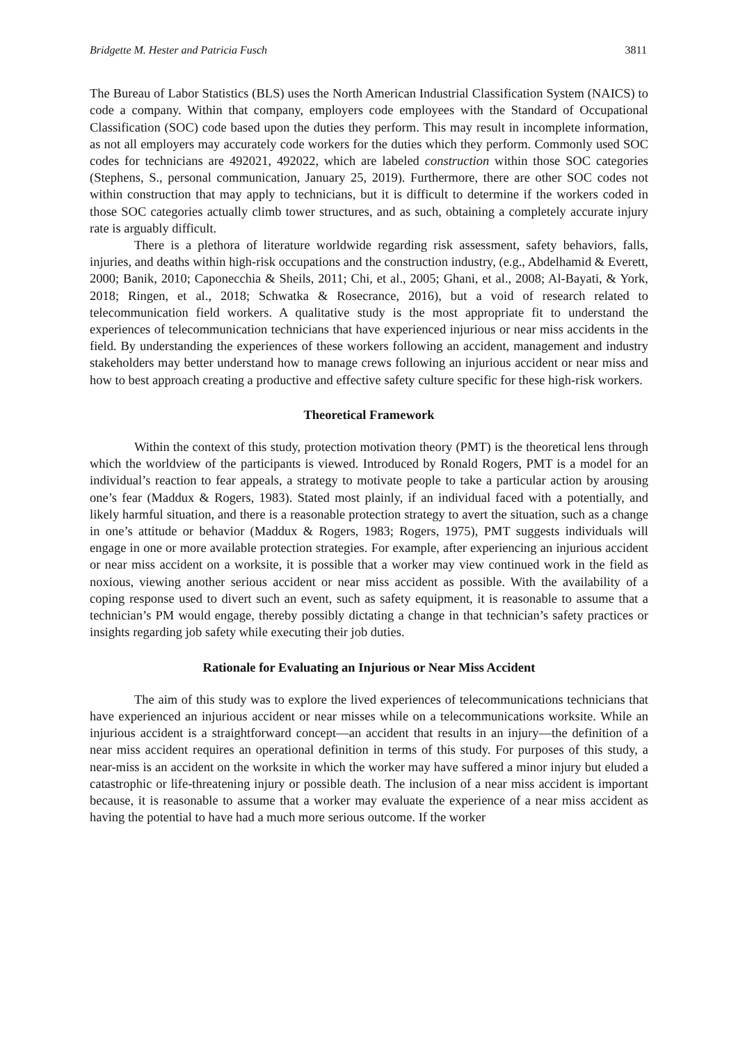Bridgette M. Hester and Patricia Fusch 3811
The Bureau of Labor Statistics (BLS) uses the North American Industrial Classification System (NAICS) to code a company. Within that company, employers code employees with the Standard of Occupational Classification (SOC) code based upon the duties they perform. This may result in incomplete information, as not all employers may accurately code workers for the duties which they perform. Commonly used SOC codes for technicians are 492021, 492022, which are labeled construction within those SOC categories (Stephens, S., personal communication, January 25, 2019). Furthermore, there are other SOC codes not within construction that may apply to technicians, but it is difficult to determine if the workers coded in those SOC categories actually climb tower structures, and as such, obtaining a completely accurate injury rate is arguably difficult.
There is a plethora of literature worldwide regarding risk assessment, safety behaviors, falls, injuries, and deaths within high-risk occupations and the construction industry, (e.g., Abdelhamid & Everett, 2000; Banik, 2010; Caponecchia & Sheils, 2011; Chi, et al., 2005; Ghani, et al., 2008; Al-Bayati, & York, 2018; Ringen, et al., 2018; Schwatka & Rosecrance, 2016), but a void of research related to telecommunication field workers. A qualitative study is the most appropriate fit to understand the experiences of telecommunication technicians that have experienced injurious or near miss accidents in the field. By understanding the experiences of these workers following an accident, management and industry stakeholders may better understand how to manage crews following an injurious accident or near miss and how to best approach creating a productive and effective safety culture specific for these high-risk workers.
Theoretical Framework
Within the context of this study, protection motivation theory (PMT) is the theoretical lens through which the worldview of the participants is viewed. Introduced by Ronald Rogers, PMT is a model for an individual’s reaction to fear appeals, a strategy to motivate people to take a particular action by arousing one’s fear (Maddux & Rogers, 1983). Stated most plainly, if an individual faced with a potentially, and likely harmful situation, and there is a reasonable protection strategy to avert the situation, such as a change in one’s attitude or behavior (Maddux & Rogers, 1983; Rogers, 1975), PMT suggests individuals will engage in one or more available protection strategies. For example, after experiencing an injurious accident or near miss accident on a worksite, it is possible that a worker may view continued work in the field as noxious, viewing another serious accident or near miss accident as possible. With the availability of a coping response used to divert such an event, such as safety equipment, it is reasonable to assume that a technician’s PM would engage, thereby possibly dictating a change in that technician’s safety practices or insights regarding job safety while executing their job duties.
Rationale for Evaluating an Injurious or Near Miss Accident
The aim of this study was to explore the lived experiences of telecommunications technicians that have experienced an injurious accident or near misses while on a telecommunications worksite. While an injurious accident is a straightforward concept—an accident that results in an injury—the definition of a near miss accident requires an operational definition in terms of this study. For purposes of this study, a near-miss is an accident on the worksite in which the worker may have suffered a minor injury but eluded a catastrophic or life-threatening injury or possible death. The inclusion of a near miss accident is important because, it is reasonable to assume that a worker may evaluate the experience of a near miss accident as having the potential to have had a much more serious outcome. If the worker